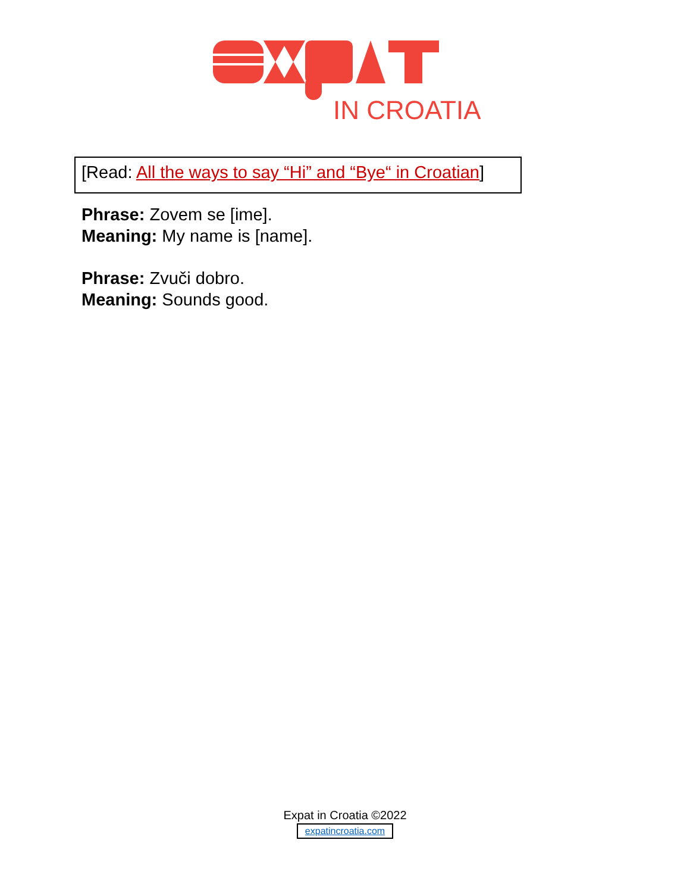IN CROATIA
[Read: All the ways to say “Hi” and “Bye“ in Croatian]
Phrase: Zovem se [ime].
Meaning: My name is [name].
Phrase: Zvuči dobro.
Meaning: Sounds good.
Expat in Croatia ©2022
expatincroatia.com